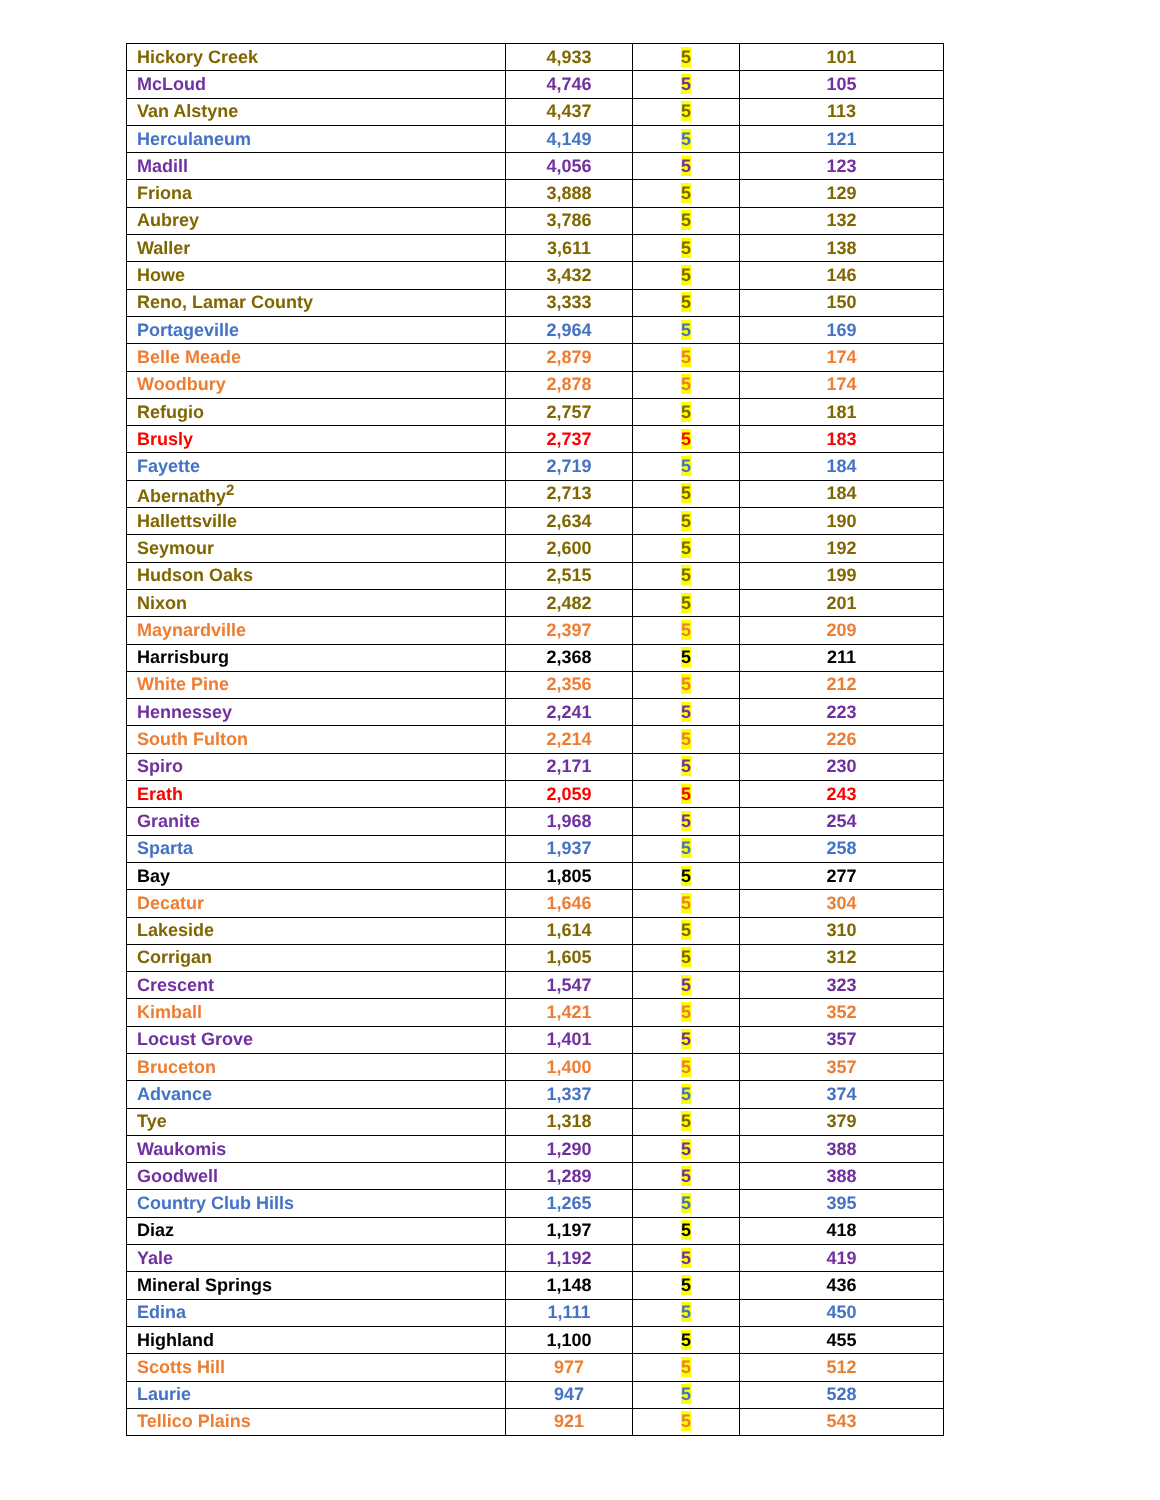| Hickory Creek | 4,933 | 5 | 101 |
| McLoud | 4,746 | 5 | 105 |
| Van Alstyne | 4,437 | 5 | 113 |
| Herculaneum | 4,149 | 5 | 121 |
| Madill | 4,056 | 5 | 123 |
| Friona | 3,888 | 5 | 129 |
| Aubrey | 3,786 | 5 | 132 |
| Waller | 3,611 | 5 | 138 |
| Howe | 3,432 | 5 | 146 |
| Reno, Lamar County | 3,333 | 5 | 150 |
| Portageville | 2,964 | 5 | 169 |
| Belle Meade | 2,879 | 5 | 174 |
| Woodbury | 2,878 | 5 | 174 |
| Refugio | 2,757 | 5 | 181 |
| Brusly | 2,737 | 5 | 183 |
| Fayette | 2,719 | 5 | 184 |
| Abernathy<sup>2</sup> | 2,713 | 5 | 184 |
| Hallettsville | 2,634 | 5 | 190 |
| Seymour | 2,600 | 5 | 192 |
| Hudson Oaks | 2,515 | 5 | 199 |
| Nixon | 2,482 | 5 | 201 |
| Maynardville | 2,397 | 5 | 209 |
| Harrisburg | 2,368 | 5 | 211 |
| White Pine | 2,356 | 5 | 212 |
| Hennessey | 2,241 | 5 | 223 |
| South Fulton | 2,214 | 5 | 226 |
| Spiro | 2,171 | 5 | 230 |
| Erath | 2,059 | 5 | 243 |
| Granite | 1,968 | 5 | 254 |
| Sparta | 1,937 | 5 | 258 |
| Bay | 1,805 | 5 | 277 |
| Decatur | 1,646 | 5 | 304 |
| Lakeside | 1,614 | 5 | 310 |
| Corrigan | 1,605 | 5 | 312 |
| Crescent | 1,547 | 5 | 323 |
| Kimball | 1,421 | 5 | 352 |
| Locust Grove | 1,401 | 5 | 357 |
| Bruceton | 1,400 | 5 | 357 |
| Advance | 1,337 | 5 | 374 |
| Tye | 1,318 | 5 | 379 |
| Waukomis | 1,290 | 5 | 388 |
| Goodwell | 1,289 | 5 | 388 |
| Country Club Hills | 1,265 | 5 | 395 |
| Diaz | 1,197 | 5 | 418 |
| Yale | 1,192 | 5 | 419 |
| Mineral Springs | 1,148 | 5 | 436 |
| Edina | 1,111 | 5 | 450 |
| Highland | 1,100 | 5 | 455 |
| Scotts Hill | 977 | 5 | 512 |
| Laurie | 947 | 5 | 528 |
| Tellico Plains | 921 | 5 | 543 |